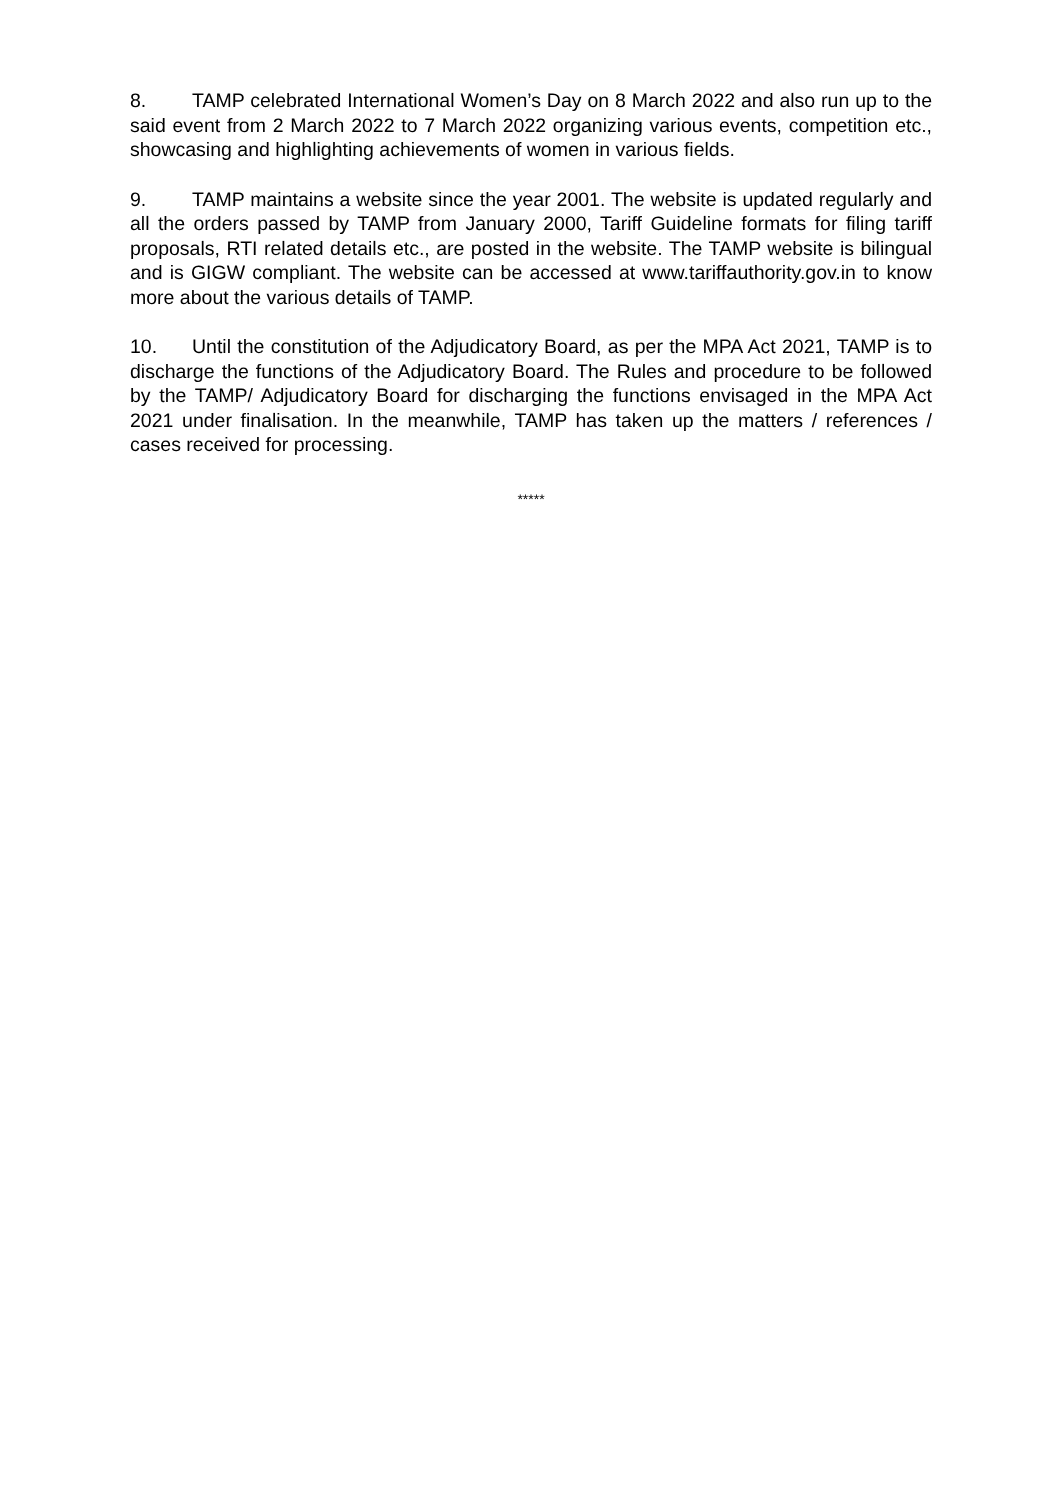8. TAMP celebrated International Women’s Day on 8 March 2022 and also run up to the said event from 2 March 2022 to 7 March 2022 organizing various events, competition etc., showcasing and highlighting achievements of women in various fields.
9. TAMP maintains a website since the year 2001. The website is updated regularly and all the orders passed by TAMP from January 2000, Tariff Guideline formats for filing tariff proposals, RTI related details etc., are posted in the website. The TAMP website is bilingual and is GIGW compliant. The website can be accessed at www.tariffauthority.gov.in to know more about the various details of TAMP.
10. Until the constitution of the Adjudicatory Board, as per the MPA Act 2021, TAMP is to discharge the functions of the Adjudicatory Board. The Rules and procedure to be followed by the TAMP/ Adjudicatory Board for discharging the functions envisaged in the MPA Act 2021 under finalisation. In the meanwhile, TAMP has taken up the matters / references / cases received for processing.
*****